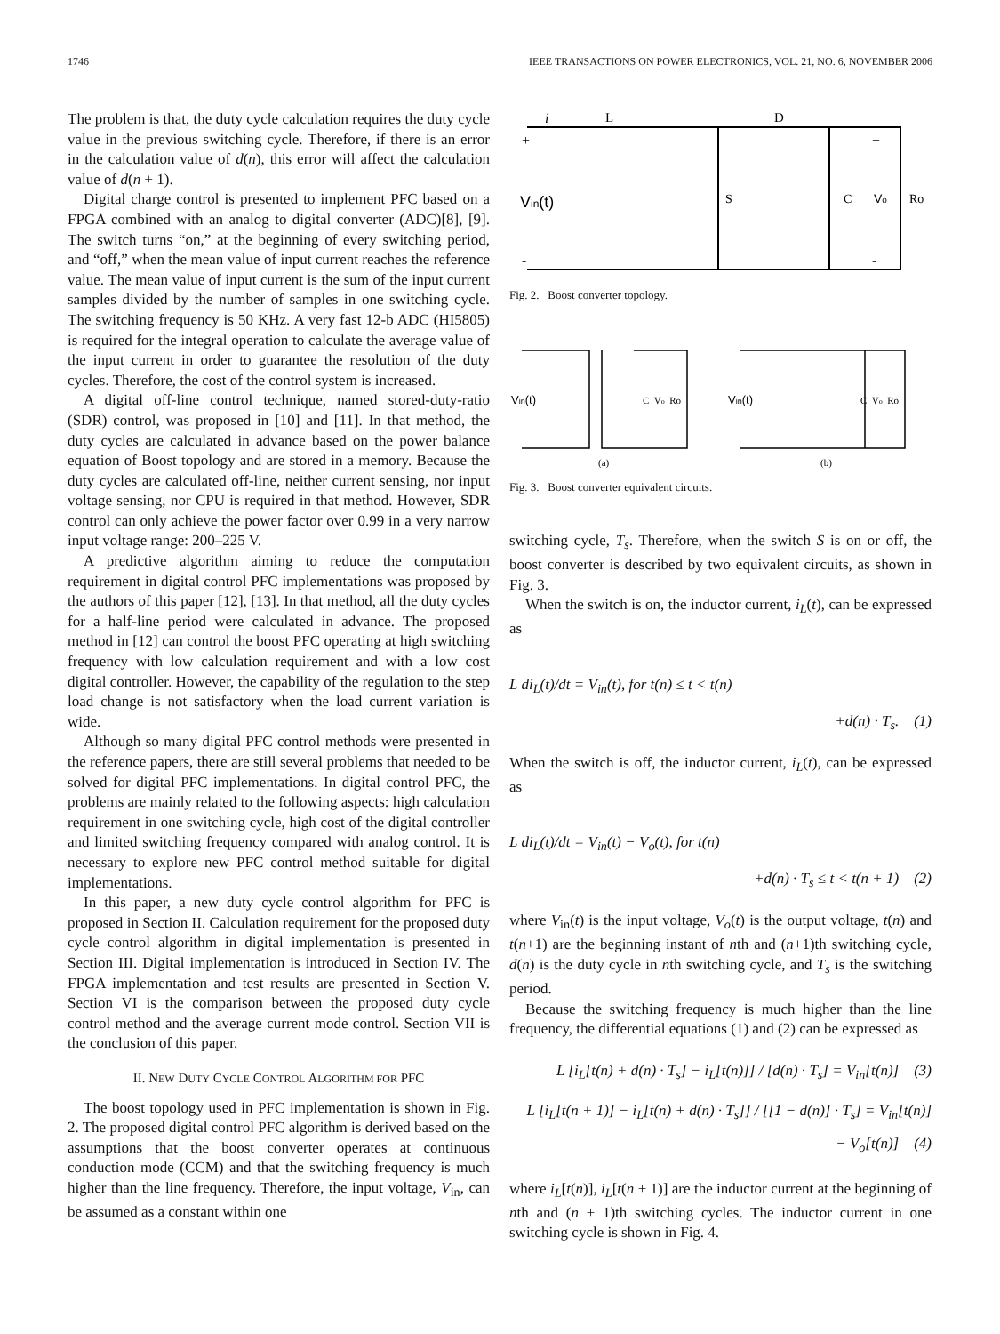1746 IEEE TRANSACTIONS ON POWER ELECTRONICS, VOL. 21, NO. 6, NOVEMBER 2006
The problem is that, the duty cycle calculation requires the duty cycle value in the previous switching cycle. Therefore, if there is an error in the calculation value of d(n), this error will affect the calculation value of d(n + 1).
Digital charge control is presented to implement PFC based on a FPGA combined with an analog to digital converter (ADC)[8], [9]. The switch turns “on,” at the beginning of every switching period, and “off,” when the mean value of input current reaches the reference value. The mean value of input current is the sum of the input current samples divided by the number of samples in one switching cycle. The switching frequency is 50 KHz. A very fast 12-b ADC (HI5805) is required for the integral operation to calculate the average value of the input current in order to guarantee the resolution of the duty cycles. Therefore, the cost of the control system is increased.
A digital off-line control technique, named stored-duty-ratio (SDR) control, was proposed in [10] and [11]. In that method, the duty cycles are calculated in advance based on the power balance equation of Boost topology and are stored in a memory. Because the duty cycles are calculated off-line, neither current sensing, nor input voltage sensing, nor CPU is required in that method. However, SDR control can only achieve the power factor over 0.99 in a very narrow input voltage range: 200–225 V.
A predictive algorithm aiming to reduce the computation requirement in digital control PFC implementations was proposed by the authors of this paper [12], [13]. In that method, all the duty cycles for a half-line period were calculated in advance. The proposed method in [12] can control the boost PFC operating at high switching frequency with low calculation requirement and with a low cost digital controller. However, the capability of the regulation to the step load change is not satisfactory when the load current variation is wide.
Although so many digital PFC control methods were presented in the reference papers, there are still several problems that needed to be solved for digital PFC implementations. In digital control PFC, the problems are mainly related to the following aspects: high calculation requirement in one switching cycle, high cost of the digital controller and limited switching frequency compared with analog control. It is necessary to explore new PFC control method suitable for digital implementations.
In this paper, a new duty cycle control algorithm for PFC is proposed in Section II. Calculation requirement for the proposed duty cycle control algorithm in digital implementation is presented in Section III. Digital implementation is introduced in Section IV. The FPGA implementation and test results are presented in Section V. Section VI is the comparison between the proposed duty cycle control method and the average current mode control. Section VII is the conclusion of this paper.
II. NEW DUTY CYCLE CONTROL ALGORITHM FOR PFC
The boost topology used in PFC implementation is shown in Fig. 2. The proposed digital control PFC algorithm is derived based on the assumptions that the boost converter operates at continuous conduction mode (CCM) and that the switching frequency is much higher than the line frequency. Therefore, the input voltage, V<sub>in</sub>, can be assumed as a constant within one
i
L
D
Vin(t)
S
C
Vo
Ro
+
+
-
-
Fig. 2. Boost converter topology.
Vin(t)
C Vo Ro
Vin(t)
C Vo Ro
(a)
(b)
Fig. 3. Boost converter equivalent circuits.
switching cycle, T<sub>s</sub>. Therefore, when the switch S is on or off, the boost converter is described by two equivalent circuits, as shown in Fig. 3.
When the switch is on, the inductor current, i<sub>L</sub>(t), can be expressed as
L di<sub>L</sub>(t)/dt = V<sub>in</sub>(t), for t(n) ≤ t < t(n)
+d(n) · T<sub>s</sub>. (1)
When the switch is off, the inductor current, i<sub>L</sub>(t), can be expressed as
L di<sub>L</sub>(t)/dt = V<sub>in</sub>(t) − V<sub>o</sub>(t), for t(n)
+d(n) · T<sub>s</sub> ≤ t < t(n + 1) (2)
where V<sub>in</sub>(t) is the input voltage, V<sub>o</sub>(t) is the output voltage, t(n) and t(n+1) are the beginning instant of nth and (n+1)th switching cycle, d(n) is the duty cycle in nth switching cycle, and T<sub>s</sub> is the switching period.
Because the switching frequency is much higher than the line frequency, the differential equations (1) and (2) can be expressed as
L [i<sub>L</sub>[t(n) + d(n) · T<sub>s</sub>] − i<sub>L</sub>[t(n)]] / [d(n) · T<sub>s</sub>] = V<sub>in</sub>[t(n)] (3)
L [i<sub>L</sub>[t(n + 1)] − i<sub>L</sub>[t(n) + d(n) · T<sub>s</sub>]] / [[1 − d(n)] · T<sub>s</sub>] = V<sub>in</sub>[t(n)]
− V<sub>o</sub>[t(n)] (4)
where i<sub>L</sub>[t(n)], i<sub>L</sub>[t(n + 1)] are the inductor current at the beginning of nth and (n + 1)th switching cycles. The inductor current in one switching cycle is shown in Fig. 4.